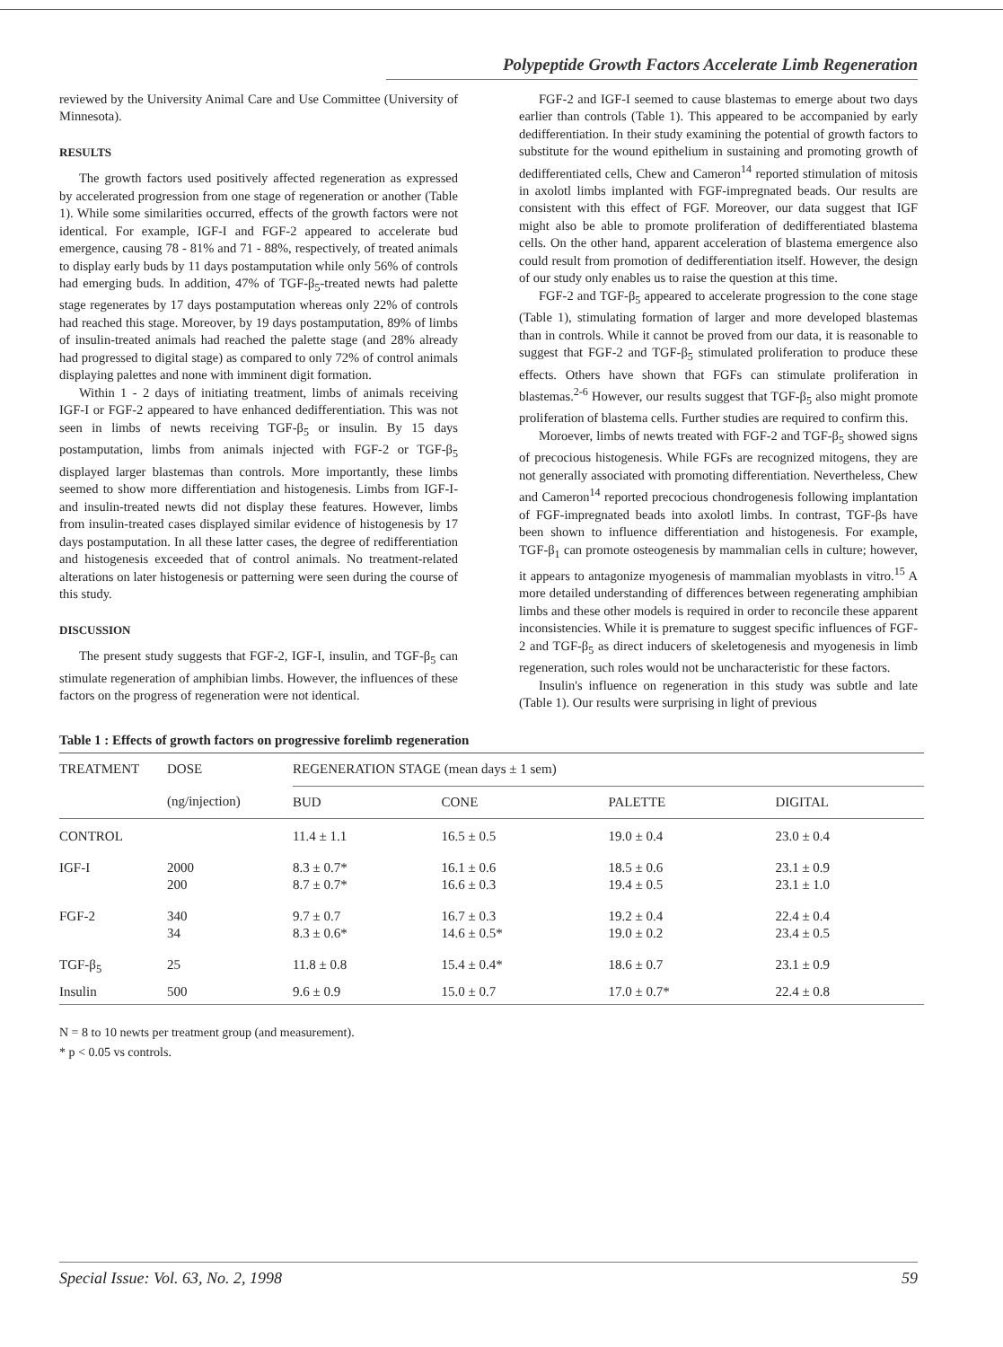Polypeptide Growth Factors Accelerate Limb Regeneration
reviewed by the University Animal Care and Use Committee (University of Minnesota).
RESULTS
The growth factors used positively affected regeneration as expressed by accelerated progression from one stage of regeneration or another (Table 1). While some similarities occurred, effects of the growth factors were not identical. For example, IGF-I and FGF-2 appeared to accelerate bud emergence, causing 78 - 81% and 71 - 88%, respectively, of treated animals to display early buds by 11 days postamputation while only 56% of controls had emerging buds. In addition, 47% of TGF-β<sub>5</sub>-treated newts had palette stage regenerates by 17 days postamputation whereas only 22% of controls had reached this stage. Moreover, by 19 days postamputation, 89% of limbs of insulin-treated animals had reached the palette stage (and 28% already had progressed to digital stage) as compared to only 72% of control animals displaying palettes and none with imminent digit formation.
Within 1 - 2 days of initiating treatment, limbs of animals receiving IGF-I or FGF-2 appeared to have enhanced dedifferentiation. This was not seen in limbs of newts receiving TGF-β<sub>5</sub> or insulin. By 15 days postamputation, limbs from animals injected with FGF-2 or TGF-β<sub>5</sub> displayed larger blastemas than controls. More importantly, these limbs seemed to show more differentiation and histogenesis. Limbs from IGF-I- and insulin-treated newts did not display these features. However, limbs from insulin-treated cases displayed similar evidence of histogenesis by 17 days postamputation. In all these latter cases, the degree of redifferentiation and histogenesis exceeded that of control animals. No treatment-related alterations on later histogenesis or patterning were seen during the course of this study.
DISCUSSION
The present study suggests that FGF-2, IGF-I, insulin, and TGF-β<sub>5</sub> can stimulate regeneration of amphibian limbs. However, the influences of these factors on the progress of regeneration were not identical.
FGF-2 and IGF-I seemed to cause blastemas to emerge about two days earlier than controls (Table 1). This appeared to be accompanied by early dedifferentiation. In their study examining the potential of growth factors to substitute for the wound epithelium in sustaining and promoting growth of dedifferentiated cells, Chew and Cameron<sup>14</sup> reported stimulation of mitosis in axolotl limbs implanted with FGF-impregnated beads. Our results are consistent with this effect of FGF. Moreover, our data suggest that IGF might also be able to promote proliferation of dedifferentiated blastema cells. On the other hand, apparent acceleration of blastema emergence also could result from promotion of dedifferentiation itself. However, the design of our study only enables us to raise the question at this time.
FGF-2 and TGF-β<sub>5</sub> appeared to accelerate progression to the cone stage (Table 1), stimulating formation of larger and more developed blastemas than in controls. While it cannot be proved from our data, it is reasonable to suggest that FGF-2 and TGF-β<sub>5</sub> stimulated proliferation to produce these effects. Others have shown that FGFs can stimulate proliferation in blastemas.<sup>2-6</sup> However, our results suggest that TGF-β<sub>5</sub> also might promote proliferation of blastema cells. Further studies are required to confirm this.
Moroever, limbs of newts treated with FGF-2 and TGF-β<sub>5</sub> showed signs of precocious histogenesis. While FGFs are recognized mitogens, they are not generally associated with promoting differentiation. Nevertheless, Chew and Cameron<sup>14</sup> reported precocious chondrogenesis following implantation of FGF-impregnated beads into axolotl limbs. In contrast, TGF-βs have been shown to influence differentiation and histogenesis. For example, TGF-β<sub>1</sub> can promote osteogenesis by mammalian cells in culture; however, it appears to antagonize myogenesis of mammalian myoblasts in vitro.<sup>15</sup> A more detailed understanding of differences between regenerating amphibian limbs and these other models is required in order to reconcile these apparent inconsistencies. While it is premature to suggest specific influences of FGF-2 and TGF-β<sub>5</sub> as direct inducers of skeletogenesis and myogenesis in limb regeneration, such roles would not be uncharacteristic for these factors.
Insulin's influence on regeneration in this study was subtle and late (Table 1). Our results were surprising in light of previous
Table 1 : Effects of growth factors on progressive forelimb regeneration
| TREATMENT | DOSE | REGENERATION STAGE (mean days ± 1 sem) | | | |
| --- | --- | --- | --- | --- | --- |
| | (ng/injection) | BUD | CONE | PALETTE | DIGITAL |
| CONTROL | | 11.4 ± 1.1 | 16.5 ± 0.5 | 19.0 ± 0.4 | 23.0 ± 0.4 |
| IGF-I | 2000 200 | 8.3 ± 0.7* 8.7 ± 0.7* | 16.1 ± 0.6 16.6 ± 0.3 | 18.5 ± 0.6 19.4 ± 0.5 | 23.1 ± 0.9 23.1 ± 1.0 |
| FGF-2 | 340 34 | 9.7 ± 0.7 8.3 ± 0.6* | 16.7 ± 0.3 14.6 ± 0.5* | 19.2 ± 0.4 19.0 ± 0.2 | 22.4 ± 0.4 23.4 ± 0.5 |
| TGF-β<sub>5</sub> | 25 | 11.8 ± 0.8 | 15.4 ± 0.4* | 18.6 ± 0.7 | 23.1 ± 0.9 |
| Insulin | 500 | 9.6 ± 0.9 | 15.0 ± 0.7 | 17.0 ± 0.7* | 22.4 ± 0.8 |
N = 8 to 10 newts per treatment group (and measurement).
* p < 0.05 vs controls.
Special Issue: Vol. 63, No. 2, 1998 59